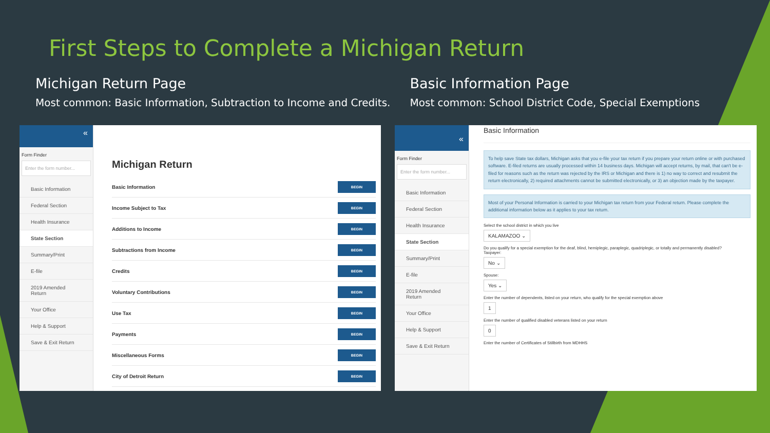First Steps to Complete a Michigan Return
Michigan Return Page
Most common: Basic Information, Subtraction to Income and Credits.
Basic Information Page
Most common: School District Code, Special Exemptions
«
Form Finder
Enter the form number...
Basic Information
Federal Section
Health Insurance
State Section
Summary/Print
E-file
2019 Amended Return
Your Office
Help & Support
Save & Exit Return
Michigan Return
Basic Information BEGIN
Income Subject to Tax BEGIN
Additions to Income BEGIN
Subtractions from Income BEGIN
Credits BEGIN
Voluntary Contributions BEGIN
Use Tax BEGIN
Payments BEGIN
Miscellaneous Forms BEGIN
City of Detroit Return BEGIN
«
Form Finder
Enter the form number...
Basic Information
Federal Section
Health Insurance
State Section
Summary/Print
E-file
2019 Amended Return
Your Office
Help & Support
Save & Exit Return
Basic Information
To help save State tax dollars, Michigan asks that you e-file your tax return if you prepare your return online or with purchased software. E-filed returns are usually processed within 14 business days. Michigan will accept returns, by mail, that can't be e-filed for reasons such as the return was rejected by the IRS or Michigan and there is 1) no way to correct and resubmit the return electronically, 2) required attachments cannot be submitted electronically, or 3) an objection made by the taxpayer.
Most of your Personal Information is carried to your Michigan tax return from your Federal return. Please complete the additional information below as it applies to your tax return.
Select the school district in which you live
KALAMAZOO ⌄
Do you qualify for a special exemption for the deaf, blind, hemiplegic, paraplegic, quadriplegic, or totally and permanently disabled?
Taxpayer:
No ⌄
Spouse:
Yes ⌄
Enter the number of dependents, listed on your return, who qualify for the special exemption above
1
Enter the number of qualified disabled veterans listed on your return
0
Enter the number of Certificates of Stillbirth from MDHHS